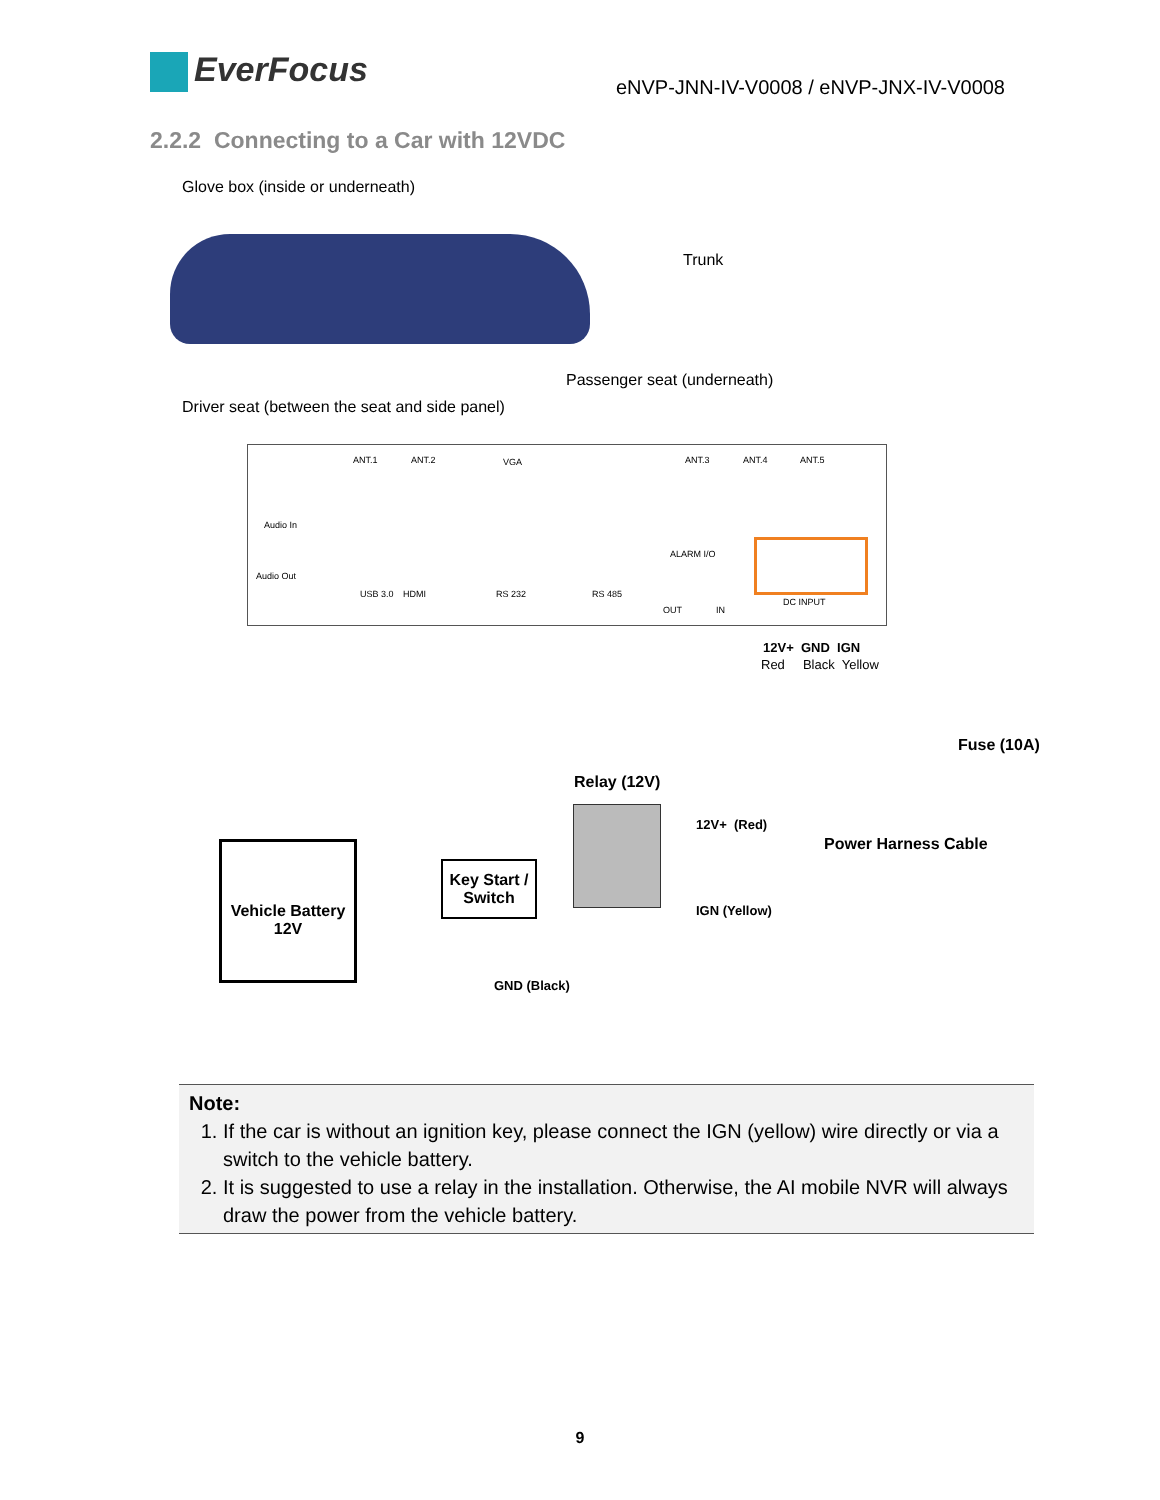EverFocus
eNVP-JNN-IV-V0008 / eNVP-JNX-IV-V0008
2.2.2 Connecting to a Car with 12VDC
Glove box (inside or underneath)
Trunk
Passenger seat (underneath)
Driver seat (between the seat and side panel)
ANT.1 ANT.2 VGA ANT.3 ANT.4 ANT.5
Audio In
Audio Out
ALARM I/O
USB 3.0 HDMI RS 232 RS 485
OUT IN
DC INPUT
12V+ GND IGN
Red Black Yellow
Fuse (10A)
Relay (12V)
12V+ (Red)
Power Harness Cable
Vehicle Battery
12V
Key Start /
Switch
IGN (Yellow)
GND (Black)
Note:
1. If the car is without an ignition key, please connect the IGN (yellow) wire directly or via a switch to the vehicle battery.
2. It is suggested to use a relay in the installation. Otherwise, the AI mobile NVR will always draw the power from the vehicle battery.
9